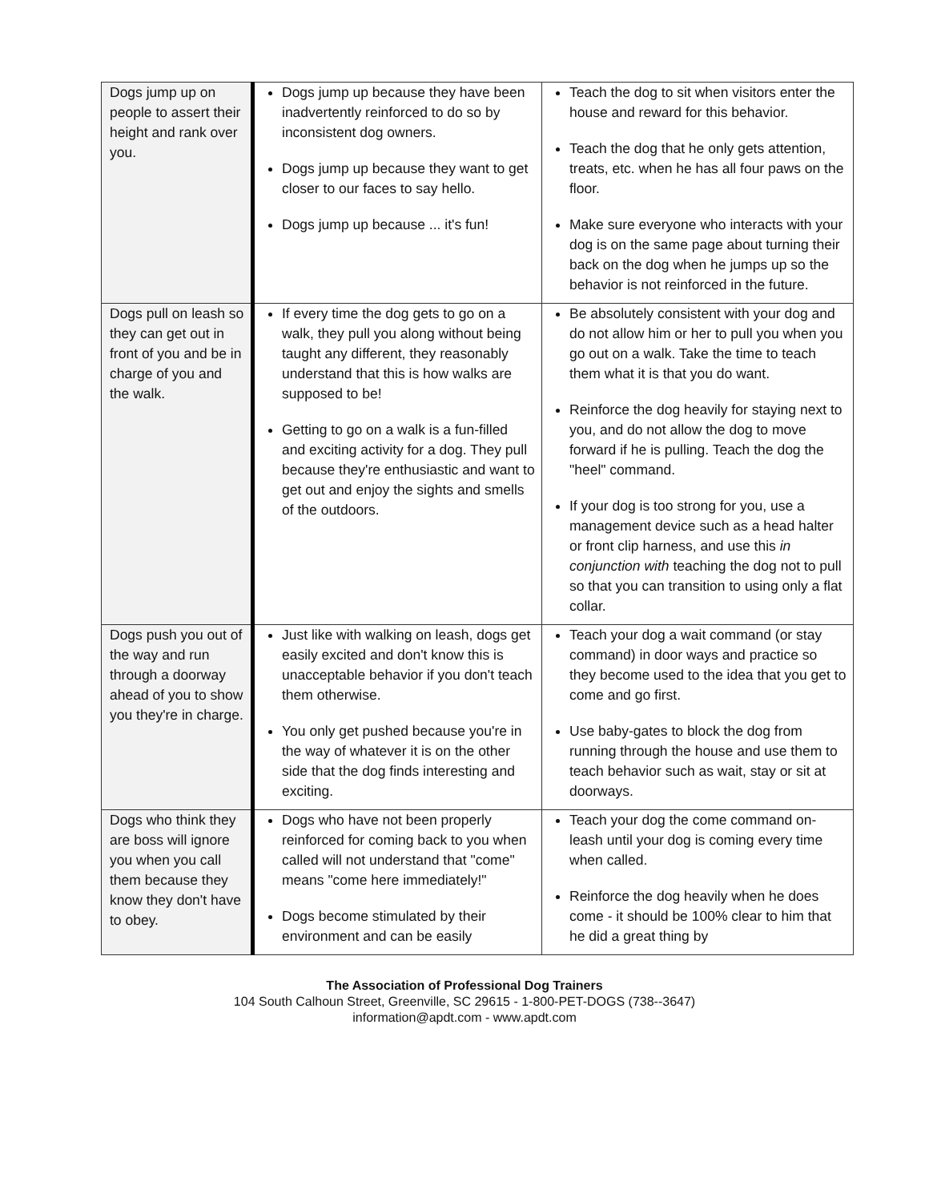| Dogs jump up on people to assert their height and rank over you. | Dogs jump up because they have been inadvertently reinforced to do so by inconsistent dog owners. Dogs jump up because they want to get closer to our faces to say hello. Dogs jump up because ... it's fun! | Teach the dog to sit when visitors enter the house and reward for this behavior. Teach the dog that he only gets attention, treats, etc. when he has all four paws on the floor. Make sure everyone who interacts with your dog is on the same page about turning their back on the dog when he jumps up so the behavior is not reinforced in the future. |
| Dogs pull on leash so they can get out in front of you and be in charge of you and the walk. | If every time the dog gets to go on a walk, they pull you along without being taught any different, they reasonably understand that this is how walks are supposed to be! Getting to go on a walk is a fun-filled and exciting activity for a dog. They pull because they're enthusiastic and want to get out and enjoy the sights and smells of the outdoors. | Be absolutely consistent with your dog and do not allow him or her to pull you when you go out on a walk. Take the time to teach them what it is that you do want. Reinforce the dog heavily for staying next to you, and do not allow the dog to move forward if he is pulling. Teach the dog the "heel" command. If your dog is too strong for you, use a management device such as a head halter or front clip harness, and use this in conjunction with teaching the dog not to pull so that you can transition to using only a flat collar. |
| Dogs push you out of the way and run through a doorway ahead of you to show you they're in charge. | Just like with walking on leash, dogs get easily excited and don't know this is unacceptable behavior if you don't teach them otherwise. You only get pushed because you're in the way of whatever it is on the other side that the dog finds interesting and exciting. | Teach your dog a wait command (or stay command) in door ways and practice so they become used to the idea that you get to come and go first. Use baby-gates to block the dog from running through the house and use them to teach behavior such as wait, stay or sit at doorways. |
| Dogs who think they are boss will ignore you when you call them because they know they don't have to obey. | Dogs who have not been properly reinforced for coming back to you when called will not understand that "come" means "come here immediately!" Dogs become stimulated by their environment and can be easily | Teach your dog the come command on-leash until your dog is coming every time when called. Reinforce the dog heavily when he does come - it should be 100% clear to him that he did a great thing by |
The Association of Professional Dog Trainers
104 South Calhoun Street, Greenville, SC 29615 - 1-800-PET-DOGS (738--3647)
information@apdt.com - www.apdt.com